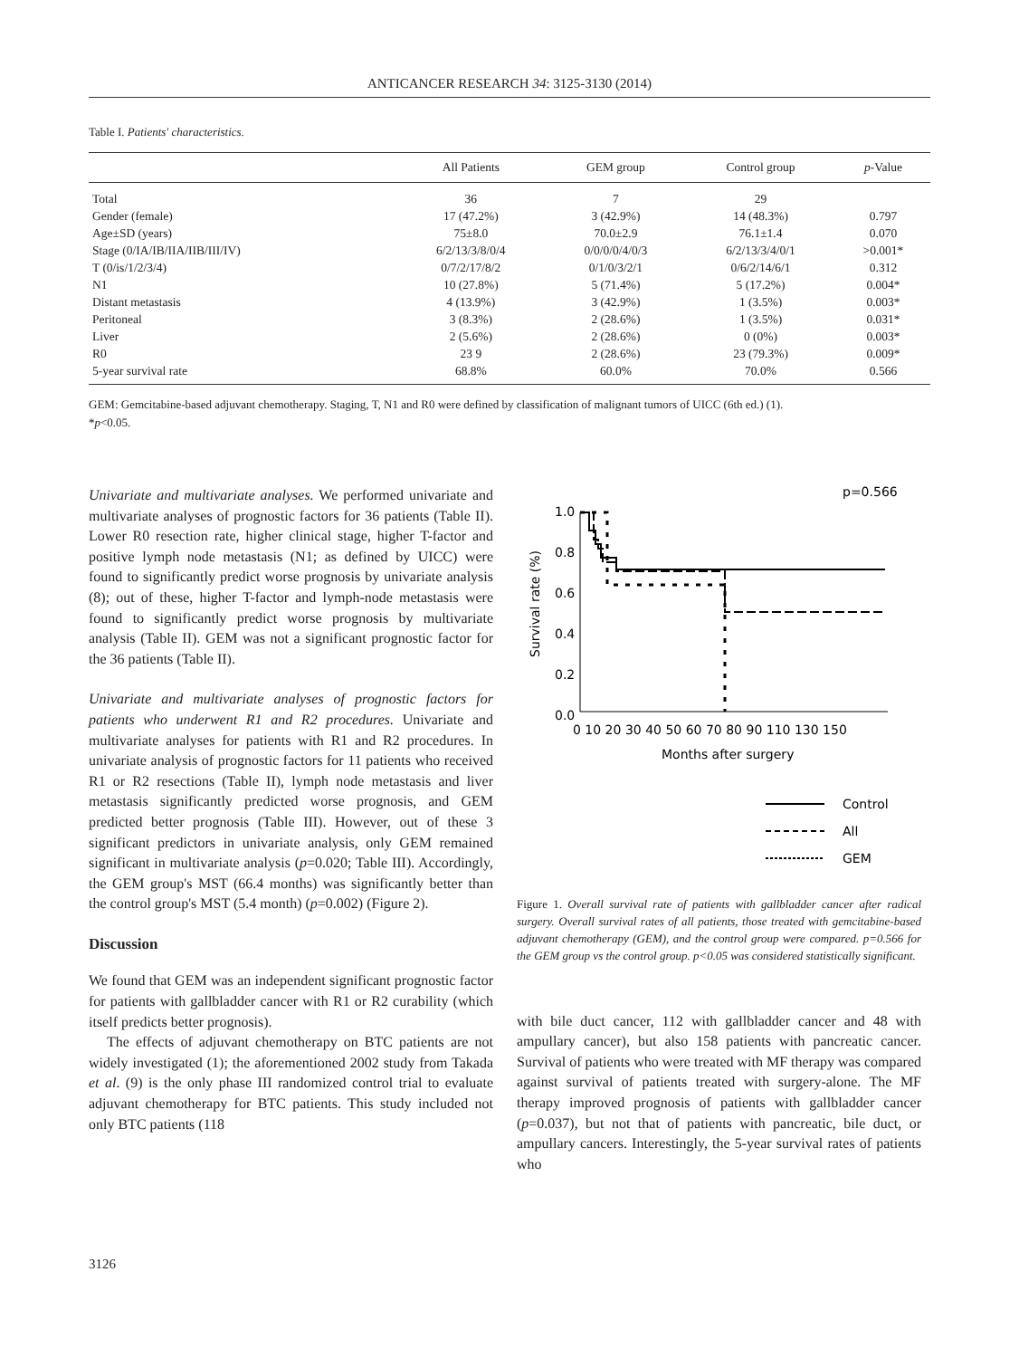ANTICANCER RESEARCH 34: 3125-3130 (2014)
Table I. Patients' characteristics.
| | All Patients | GEM group | Control group | p -Value |
| --- | --- | --- | --- | --- |
| Total | 36 | 7 | 29 | |
| Gender (female) | 17 (47.2%) | 3 (42.9%) | 14 (48.3%) | 0.797 |
| Age±SD (years) | 75±8.0 | 70.0±2.9 | 76.1±1.4 | 0.070 |
| Stage (0/IA/IB/IIA/IIB/III/IV) | 6/2/13/3/8/0/4 | 0/0/0/0/4/0/3 | 6/2/13/3/4/0/1 | >0.001* |
| T (0/is/1/2/3/4) | 0/7/2/17/8/2 | 0/1/0/3/2/1 | 0/6/2/14/6/1 | 0.312 |
| N1 | 10 (27.8%) | 5 (71.4%) | 5 (17.2%) | 0.004* |
| Distant metastasis | 4 (13.9%) | 3 (42.9%) | 1 (3.5%) | 0.003* |
| Peritoneal | 3 (8.3%) | 2 (28.6%) | 1 (3.5%) | 0.031* |
| Liver | 2 (5.6%) | 2 (28.6%) | 0 (0%) | 0.003* |
| R0 | 23 9 | 2 (28.6%) | 23 (79.3%) | 0.009* |
| 5-year survival rate | 68.8% | 60.0% | 70.0% | 0.566 |
GEM: Gemcitabine-based adjuvant chemotherapy. Staging, T, N1 and R0 were defined by classification of malignant tumors of UICC (6th ed.) (1).
*p<0.05.
Univariate and multivariate analyses. We performed univariate and multivariate analyses of prognostic factors for 36 patients (Table II). Lower R0 resection rate, higher clinical stage, higher T-factor and positive lymph node metastasis (N1; as defined by UICC) were found to significantly predict worse prognosis by univariate analysis (8); out of these, higher T-factor and lymph-node metastasis were found to significantly predict worse prognosis by multivariate analysis (Table II). GEM was not a significant prognostic factor for the 36 patients (Table II).
Univariate and multivariate analyses of prognostic factors for patients who underwent R1 and R2 procedures. Univariate and multivariate analyses for patients with R1 and R2 procedures. In univariate analysis of prognostic factors for 11 patients who received R1 or R2 resections (Table II), lymph node metastasis and liver metastasis significantly predicted worse prognosis, and GEM predicted better prognosis (Table III). However, out of these 3 significant predictors in univariate analysis, only GEM remained significant in multivariate analysis (p=0.020; Table III). Accordingly, the GEM group's MST (66.4 months) was significantly better than the control group's MST (5.4 month) (p=0.002) (Figure 2).
Discussion
We found that GEM was an independent significant prognostic factor for patients with gallbladder cancer with R1 or R2 curability (which itself predicts better prognosis).
The effects of adjuvant chemotherapy on BTC patients are not widely investigated (1); the aforementioned 2002 study from Takada et al. (9) is the only phase III randomized control trial to evaluate adjuvant chemotherapy for BTC patients. This study included not only BTC patients (118
p=0.566
1.0
0.8
0.6
0.4
0.2
0.0
Survival rate (%)
0 10 20 30 40 50 60 70 80 90 110 130 150
Months after surgery
Control
All
GEM
Figure 1. Overall survival rate of patients with gallbladder cancer after radical surgery. Overall survival rates of all patients, those treated with gemcitabine-based adjuvant chemotherapy (GEM), and the control group were compared. p=0.566 for the GEM group vs the control group. p<0.05 was considered statistically significant.
with bile duct cancer, 112 with gallbladder cancer and 48 with ampullary cancer), but also 158 patients with pancreatic cancer. Survival of patients who were treated with MF therapy was compared against survival of patients treated with surgery-alone. The MF therapy improved prognosis of patients with gallbladder cancer (p=0.037), but not that of patients with pancreatic, bile duct, or ampullary cancers. Interestingly, the 5-year survival rates of patients who
3126